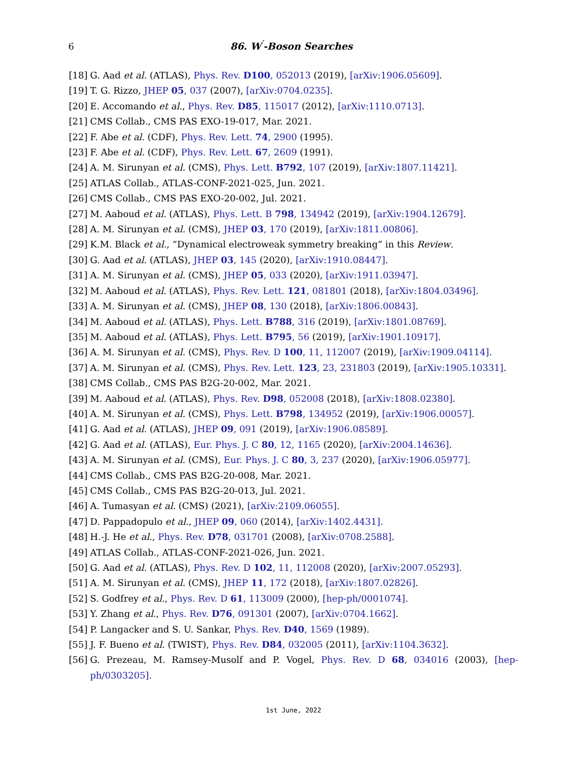6 86. W<sup>′</sup>-Boson Searches
[18] G. Aad et al. (ATLAS), Phys. Rev. D100, 052013 (2019), [arXiv:1906.05609].
[19] T. G. Rizzo, JHEP 05, 037 (2007), [arXiv:0704.0235].
[20] E. Accomando et al., Phys. Rev. D85, 115017 (2012), [arXiv:1110.0713].
[21] CMS Collab., CMS PAS EXO-19-017, Mar. 2021.
[22] F. Abe et al. (CDF), Phys. Rev. Lett. 74, 2900 (1995).
[23] F. Abe et al. (CDF), Phys. Rev. Lett. 67, 2609 (1991).
[24] A. M. Sirunyan et al. (CMS), Phys. Lett. B792, 107 (2019), [arXiv:1807.11421].
[25] ATLAS Collab., ATLAS-CONF-2021-025, Jun. 2021.
[26] CMS Collab., CMS PAS EXO-20-002, Jul. 2021.
[27] M. Aaboud et al. (ATLAS), Phys. Lett. B 798, 134942 (2019), [arXiv:1904.12679].
[28] A. M. Sirunyan et al. (CMS), JHEP 03, 170 (2019), [arXiv:1811.00806].
[29] K.M. Black et al., “Dynamical electroweak symmetry breaking” in this Review.
[30] G. Aad et al. (ATLAS), JHEP 03, 145 (2020), [arXiv:1910.08447].
[31] A. M. Sirunyan et al. (CMS), JHEP 05, 033 (2020), [arXiv:1911.03947].
[32] M. Aaboud et al. (ATLAS), Phys. Rev. Lett. 121, 081801 (2018), [arXiv:1804.03496].
[33] A. M. Sirunyan et al. (CMS), JHEP 08, 130 (2018), [arXiv:1806.00843].
[34] M. Aaboud et al. (ATLAS), Phys. Lett. B788, 316 (2019), [arXiv:1801.08769].
[35] M. Aaboud et al. (ATLAS), Phys. Lett. B795, 56 (2019), [arXiv:1901.10917].
[36] A. M. Sirunyan et al. (CMS), Phys. Rev. D 100, 11, 112007 (2019), [arXiv:1909.04114].
[37] A. M. Sirunyan et al. (CMS), Phys. Rev. Lett. 123, 23, 231803 (2019), [arXiv:1905.10331].
[38] CMS Collab., CMS PAS B2G-20-002, Mar. 2021.
[39] M. Aaboud et al. (ATLAS), Phys. Rev. D98, 052008 (2018), [arXiv:1808.02380].
[40] A. M. Sirunyan et al. (CMS), Phys. Lett. B798, 134952 (2019), [arXiv:1906.00057].
[41] G. Aad et al. (ATLAS), JHEP 09, 091 (2019), [arXiv:1906.08589].
[42] G. Aad et al. (ATLAS), Eur. Phys. J. C 80, 12, 1165 (2020), [arXiv:2004.14636].
[43] A. M. Sirunyan et al. (CMS), Eur. Phys. J. C 80, 3, 237 (2020), [arXiv:1906.05977].
[44] CMS Collab., CMS PAS B2G-20-008, Mar. 2021.
[45] CMS Collab., CMS PAS B2G-20-013, Jul. 2021.
[46] A. Tumasyan et al. (CMS) (2021), [arXiv:2109.06055].
[47] D. Pappadopulo et al., JHEP 09, 060 (2014), [arXiv:1402.4431].
[48] H.-J. He et al., Phys. Rev. D78, 031701 (2008), [arXiv:0708.2588].
[49] ATLAS Collab., ATLAS-CONF-2021-026, Jun. 2021.
[50] G. Aad et al. (ATLAS), Phys. Rev. D 102, 11, 112008 (2020), [arXiv:2007.05293].
[51] A. M. Sirunyan et al. (CMS), JHEP 11, 172 (2018), [arXiv:1807.02826].
[52] S. Godfrey et al., Phys. Rev. D 61, 113009 (2000), [hep-ph/0001074].
[53] Y. Zhang et al., Phys. Rev. D76, 091301 (2007), [arXiv:0704.1662].
[54] P. Langacker and S. U. Sankar, Phys. Rev. D40, 1569 (1989).
[55] J. F. Bueno et al. (TWIST), Phys. Rev. D84, 032005 (2011), [arXiv:1104.3632].
[56] G. Prezeau, M. Ramsey-Musolf and P. Vogel, Phys. Rev. D 68, 034016 (2003), [hep-ph/0303205].
1st June, 2022